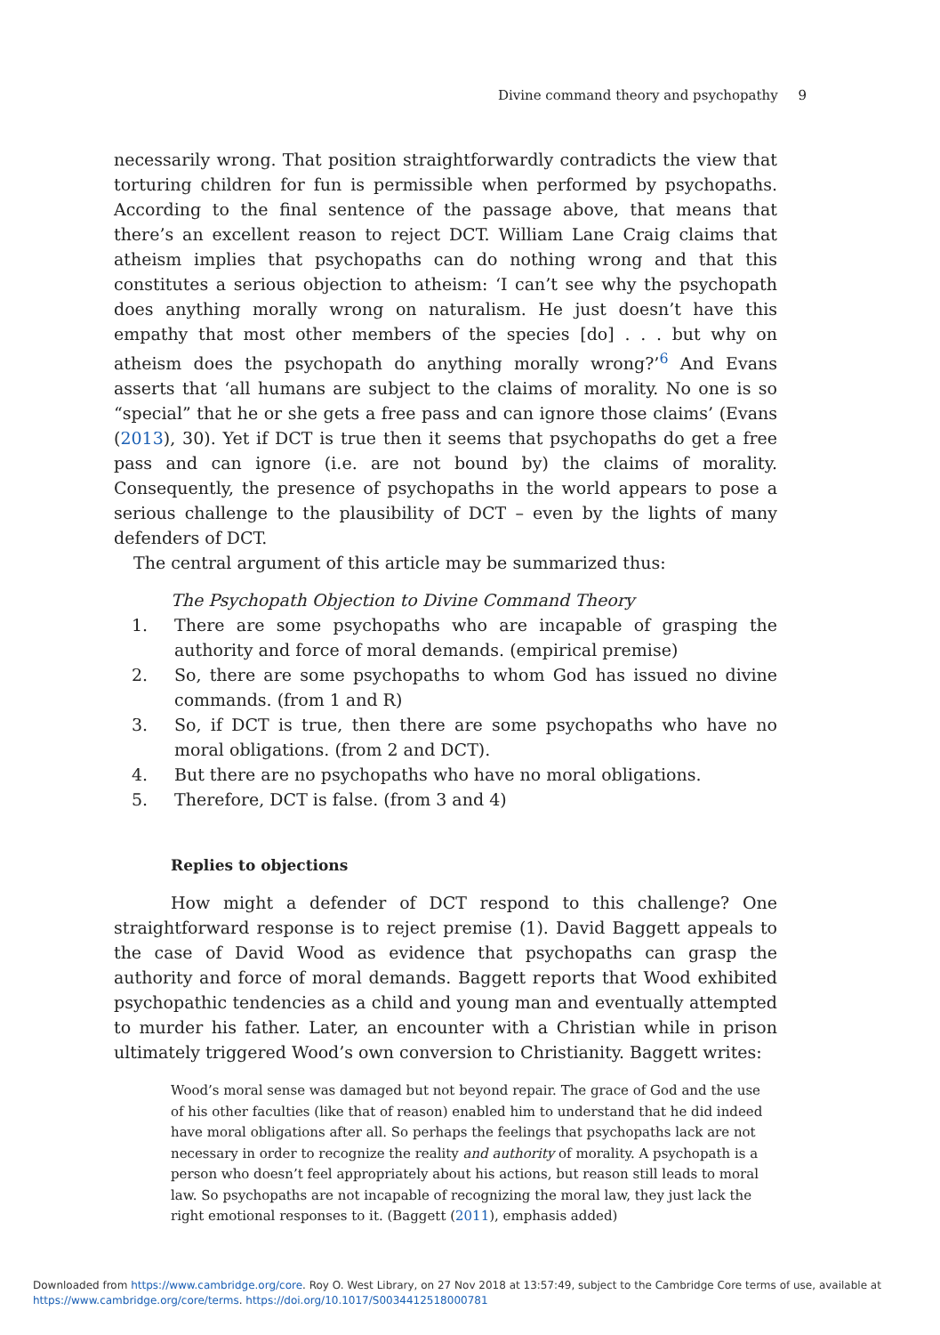Divine command theory and psychopathy 9
necessarily wrong. That position straightforwardly contradicts the view that torturing children for fun is permissible when performed by psychopaths. According to the final sentence of the passage above, that means that there’s an excellent reason to reject DCT. William Lane Craig claims that atheism implies that psychopaths can do nothing wrong and that this constitutes a serious objection to atheism: ‘I can’t see why the psychopath does anything morally wrong on naturalism. He just doesn’t have this empathy that most other members of the species [do] . . . but why on atheism does the psychopath do anything morally wrong?’<sup>6</sup> And Evans asserts that ‘all humans are subject to the claims of morality. No one is so “special” that he or she gets a free pass and can ignore those claims’ (Evans (2013), 30). Yet if DCT is true then it seems that psychopaths do get a free pass and can ignore (i.e. are not bound by) the claims of morality. Consequently, the presence of psychopaths in the world appears to pose a serious challenge to the plausibility of DCT – even by the lights of many defenders of DCT.
The central argument of this article may be summarized thus:
The Psychopath Objection to Divine Command Theory
1. There are some psychopaths who are incapable of grasping the authority and force of moral demands. (empirical premise)
2. So, there are some psychopaths to whom God has issued no divine commands. (from 1 and R)
3. So, if DCT is true, then there are some psychopaths who have no moral obligations. (from 2 and DCT).
4. But there are no psychopaths who have no moral obligations.
5. Therefore, DCT is false. (from 3 and 4)
Replies to objections
How might a defender of DCT respond to this challenge? One straightforward response is to reject premise (1). David Baggett appeals to the case of David Wood as evidence that psychopaths can grasp the authority and force of moral demands. Baggett reports that Wood exhibited psychopathic tendencies as a child and young man and eventually attempted to murder his father. Later, an encounter with a Christian while in prison ultimately triggered Wood’s own conversion to Christianity. Baggett writes:
Wood’s moral sense was damaged but not beyond repair. The grace of God and the use of his other faculties (like that of reason) enabled him to understand that he did indeed have moral obligations after all. So perhaps the feelings that psychopaths lack are not necessary in order to recognize the reality and authority of morality. A psychopath is a person who doesn’t feel appropriately about his actions, but reason still leads to moral law. So psychopaths are not incapable of recognizing the moral law, they just lack the right emotional responses to it. (Baggett (2011), emphasis added)
Downloaded from https://www.cambridge.org/core. Roy O. West Library, on 27 Nov 2018 at 13:57:49, subject to the Cambridge Core terms of use, available at
https://www.cambridge.org/core/terms. https://doi.org/10.1017/S0034412518000781